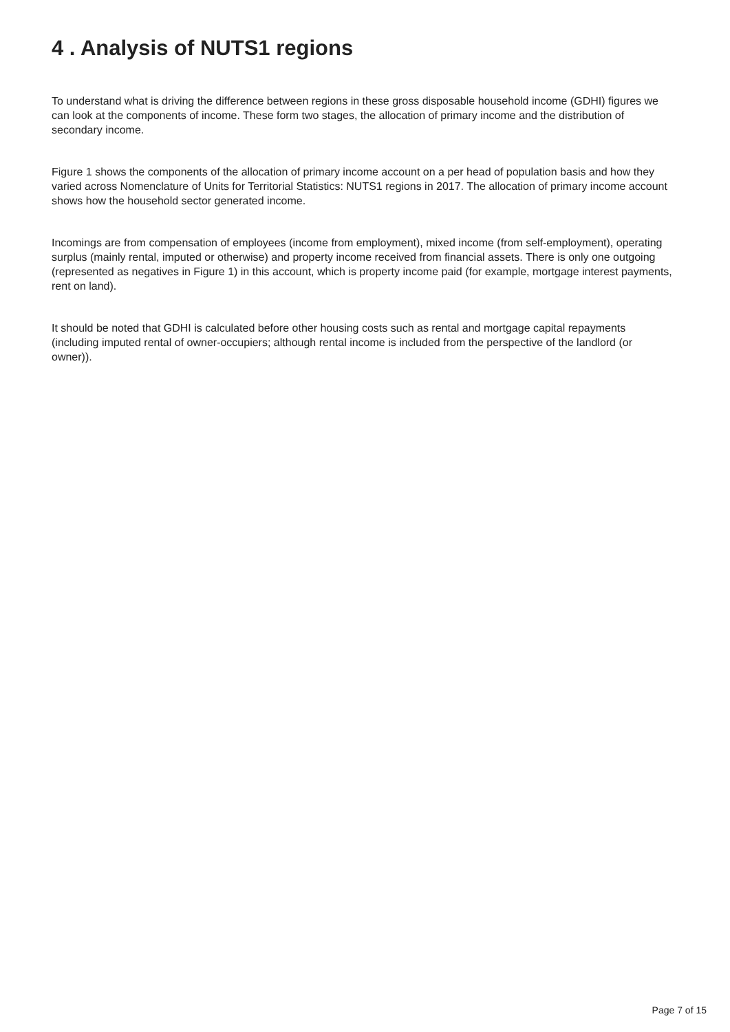4 . Analysis of NUTS1 regions
To understand what is driving the difference between regions in these gross disposable household income (GDHI) figures we can look at the components of income. These form two stages, the allocation of primary income and the distribution of secondary income.
Figure 1 shows the components of the allocation of primary income account on a per head of population basis and how they varied across Nomenclature of Units for Territorial Statistics: NUTS1 regions in 2017. The allocation of primary income account shows how the household sector generated income.
Incomings are from compensation of employees (income from employment), mixed income (from self-employment), operating surplus (mainly rental, imputed or otherwise) and property income received from financial assets. There is only one outgoing (represented as negatives in Figure 1) in this account, which is property income paid (for example, mortgage interest payments, rent on land).
It should be noted that GDHI is calculated before other housing costs such as rental and mortgage capital repayments (including imputed rental of owner-occupiers; although rental income is included from the perspective of the landlord (or owner)).
Page 7 of 15